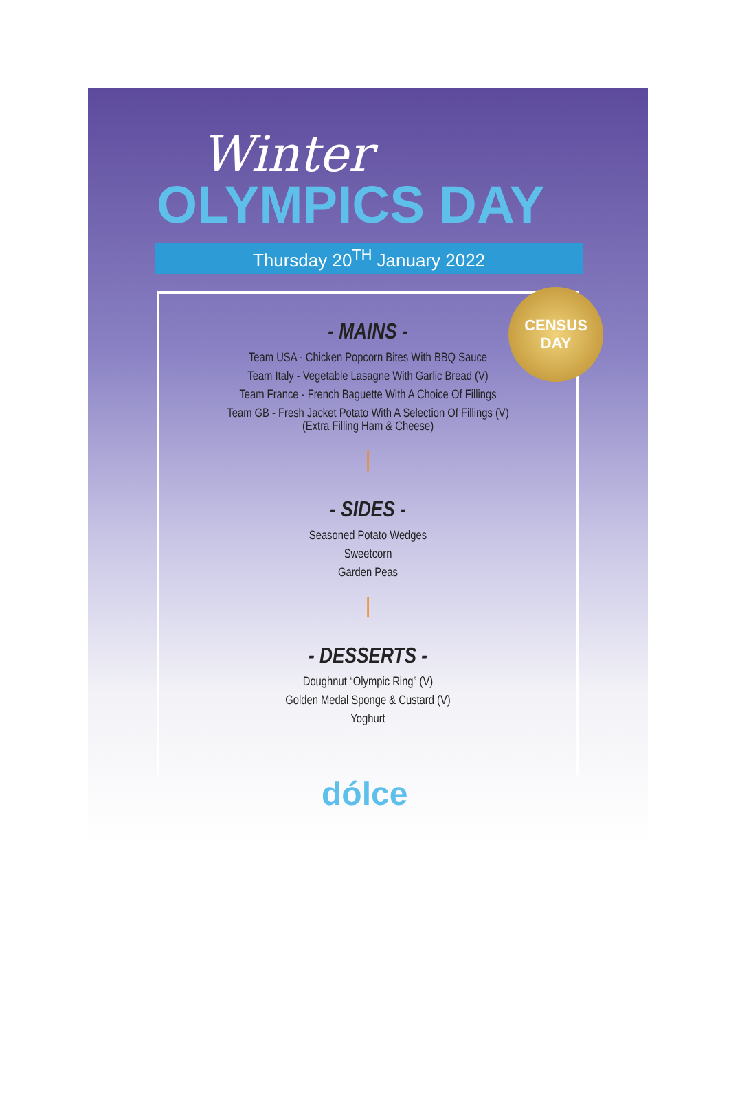Winter
OLYMPICS DAY
Thursday 20<sup>TH</sup> January 2022
CENSUS
DAY
- MAINS -
Team USA - Chicken Popcorn Bites With BBQ Sauce
Team Italy - Vegetable Lasagne With Garlic Bread (V)
Team France - French Baguette With A Choice Of Fillings
Team GB - Fresh Jacket Potato With A Selection Of Fillings (V)
(Extra Filling Ham & Cheese)
❘
- SIDES -
Seasoned Potato Wedges
Sweetcorn
Garden Peas
❘
- DESSERTS -
Doughnut “Olympic Ring” (V)
Golden Medal Sponge & Custard (V)
Yoghurt
dólce